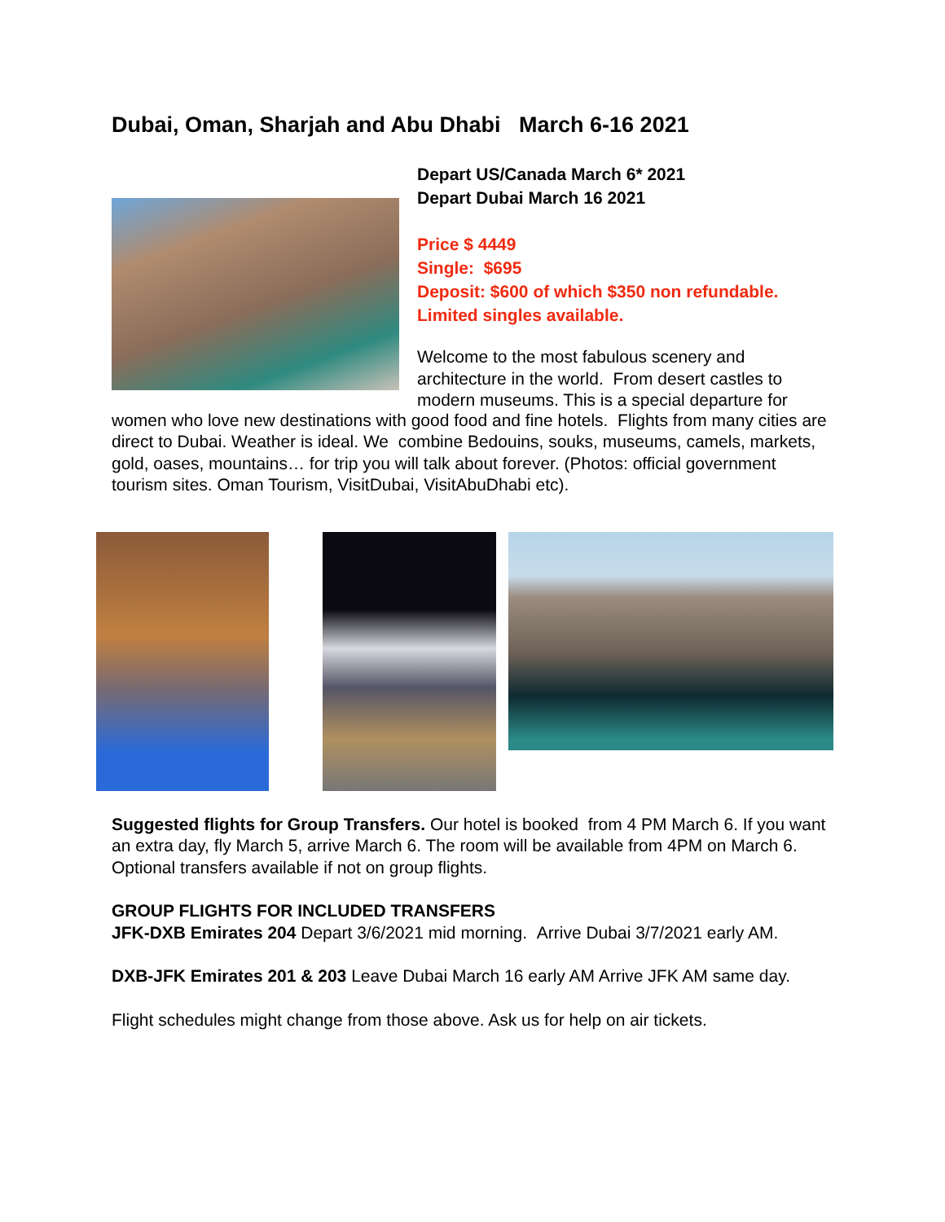Dubai, Oman, Sharjah and Abu Dhabi March 6-16 2021
Depart US/Canada March 6* 2021
Depart Dubai March 16 2021
Price $ 4449
Single: $695
Deposit: $600 of which $350 non refundable.
Limited singles available.
Welcome to the most fabulous scenery and architecture in the world. From desert castles to modern museums. This is a special departure for
women who love new destinations with good food and fine hotels. Flights from many cities are direct to Dubai. Weather is ideal. We combine Bedouins, souks, museums, camels, markets, gold, oases, mountains… for trip you will talk about forever. (Photos: official government tourism sites. Oman Tourism, VisitDubai, VisitAbuDhabi etc).
Suggested flights for Group Transfers. Our hotel is booked from 4 PM March 6. If you want an extra day, fly March 5, arrive March 6. The room will be available from 4PM on March 6. Optional transfers available if not on group flights.
GROUP FLIGHTS FOR INCLUDED TRANSFERS
JFK-DXB Emirates 204 Depart 3/6/2021 mid morning. Arrive Dubai 3/7/2021 early AM.
DXB-JFK Emirates 201 & 203 Leave Dubai March 16 early AM Arrive JFK AM same day.
Flight schedules might change from those above. Ask us for help on air tickets.